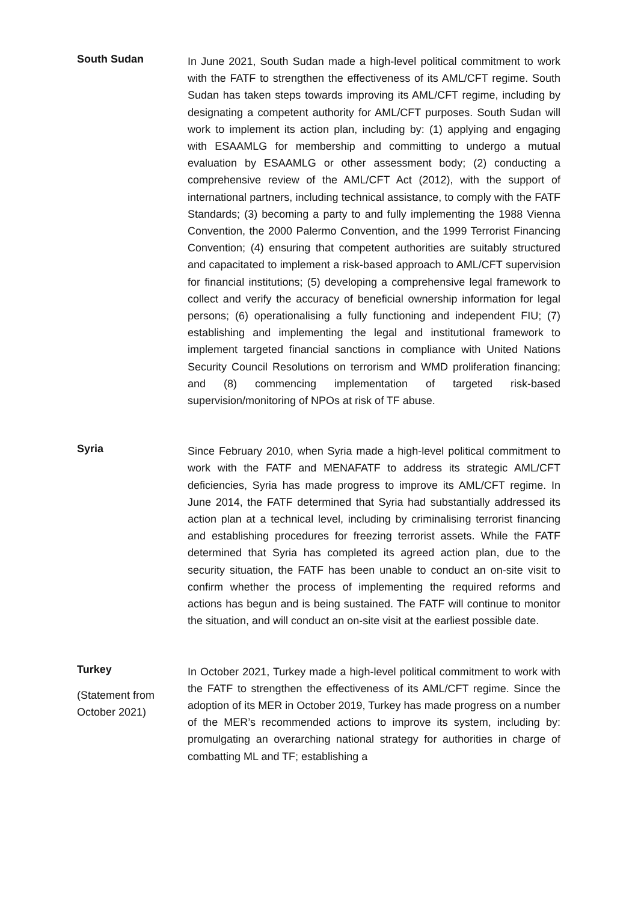South Sudan
In June 2021, South Sudan made a high-level political commitment to work with the FATF to strengthen the effectiveness of its AML/CFT regime. South Sudan has taken steps towards improving its AML/CFT regime, including by designating a competent authority for AML/CFT purposes. South Sudan will work to implement its action plan, including by: (1) applying and engaging with ESAAMLG for membership and committing to undergo a mutual evaluation by ESAAMLG or other assessment body; (2) conducting a comprehensive review of the AML/CFT Act (2012), with the support of international partners, including technical assistance, to comply with the FATF Standards; (3) becoming a party to and fully implementing the 1988 Vienna Convention, the 2000 Palermo Convention, and the 1999 Terrorist Financing Convention; (4) ensuring that competent authorities are suitably structured and capacitated to implement a risk-based approach to AML/CFT supervision for financial institutions; (5) developing a comprehensive legal framework to collect and verify the accuracy of beneficial ownership information for legal persons; (6) operationalising a fully functioning and independent FIU; (7) establishing and implementing the legal and institutional framework to implement targeted financial sanctions in compliance with United Nations Security Council Resolutions on terrorism and WMD proliferation financing; and (8) commencing implementation of targeted risk-based supervision/monitoring of NPOs at risk of TF abuse.
Syria
Since February 2010, when Syria made a high-level political commitment to work with the FATF and MENAFATF to address its strategic AML/CFT deficiencies, Syria has made progress to improve its AML/CFT regime. In June 2014, the FATF determined that Syria had substantially addressed its action plan at a technical level, including by criminalising terrorist financing and establishing procedures for freezing terrorist assets. While the FATF determined that Syria has completed its agreed action plan, due to the security situation, the FATF has been unable to conduct an on-site visit to confirm whether the process of implementing the required reforms and actions has begun and is being sustained. The FATF will continue to monitor the situation, and will conduct an on-site visit at the earliest possible date.
Turkey
(Statement from October 2021)
In October 2021, Turkey made a high-level political commitment to work with the FATF to strengthen the effectiveness of its AML/CFT regime. Since the adoption of its MER in October 2019, Turkey has made progress on a number of the MER’s recommended actions to improve its system, including by: promulgating an overarching national strategy for authorities in charge of combatting ML and TF; establishing a